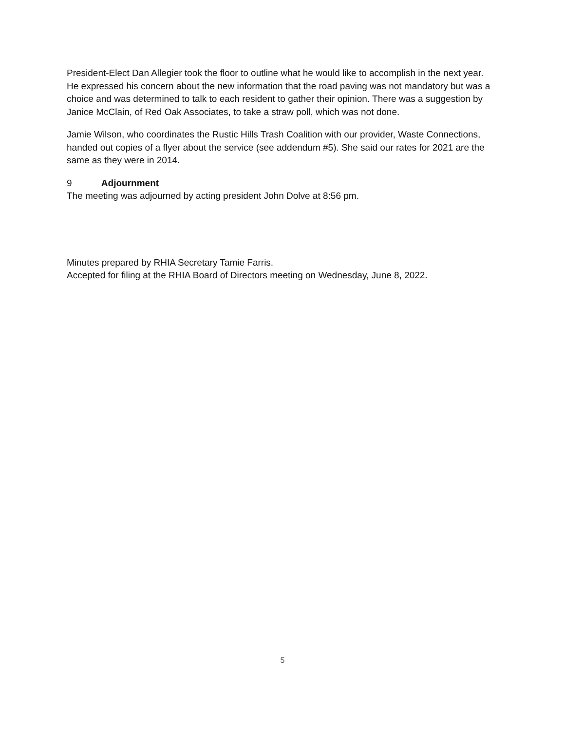President-Elect Dan Allegier took the floor to outline what he would like to accomplish in the next year. He expressed his concern about the new information that the road paving was not mandatory but was a choice and was determined to talk to each resident to gather their opinion. There was a suggestion by Janice McClain, of Red Oak Associates, to take a straw poll, which was not done.
Jamie Wilson, who coordinates the Rustic Hills Trash Coalition with our provider, Waste Connections, handed out copies of a flyer about the service (see addendum #5). She said our rates for 2021 are the same as they were in 2014.
9 Adjournment
The meeting was adjourned by acting president John Dolve at 8:56 pm.
Minutes prepared by RHIA Secretary Tamie Farris.
Accepted for filing at the RHIA Board of Directors meeting on Wednesday, June 8, 2022.
5